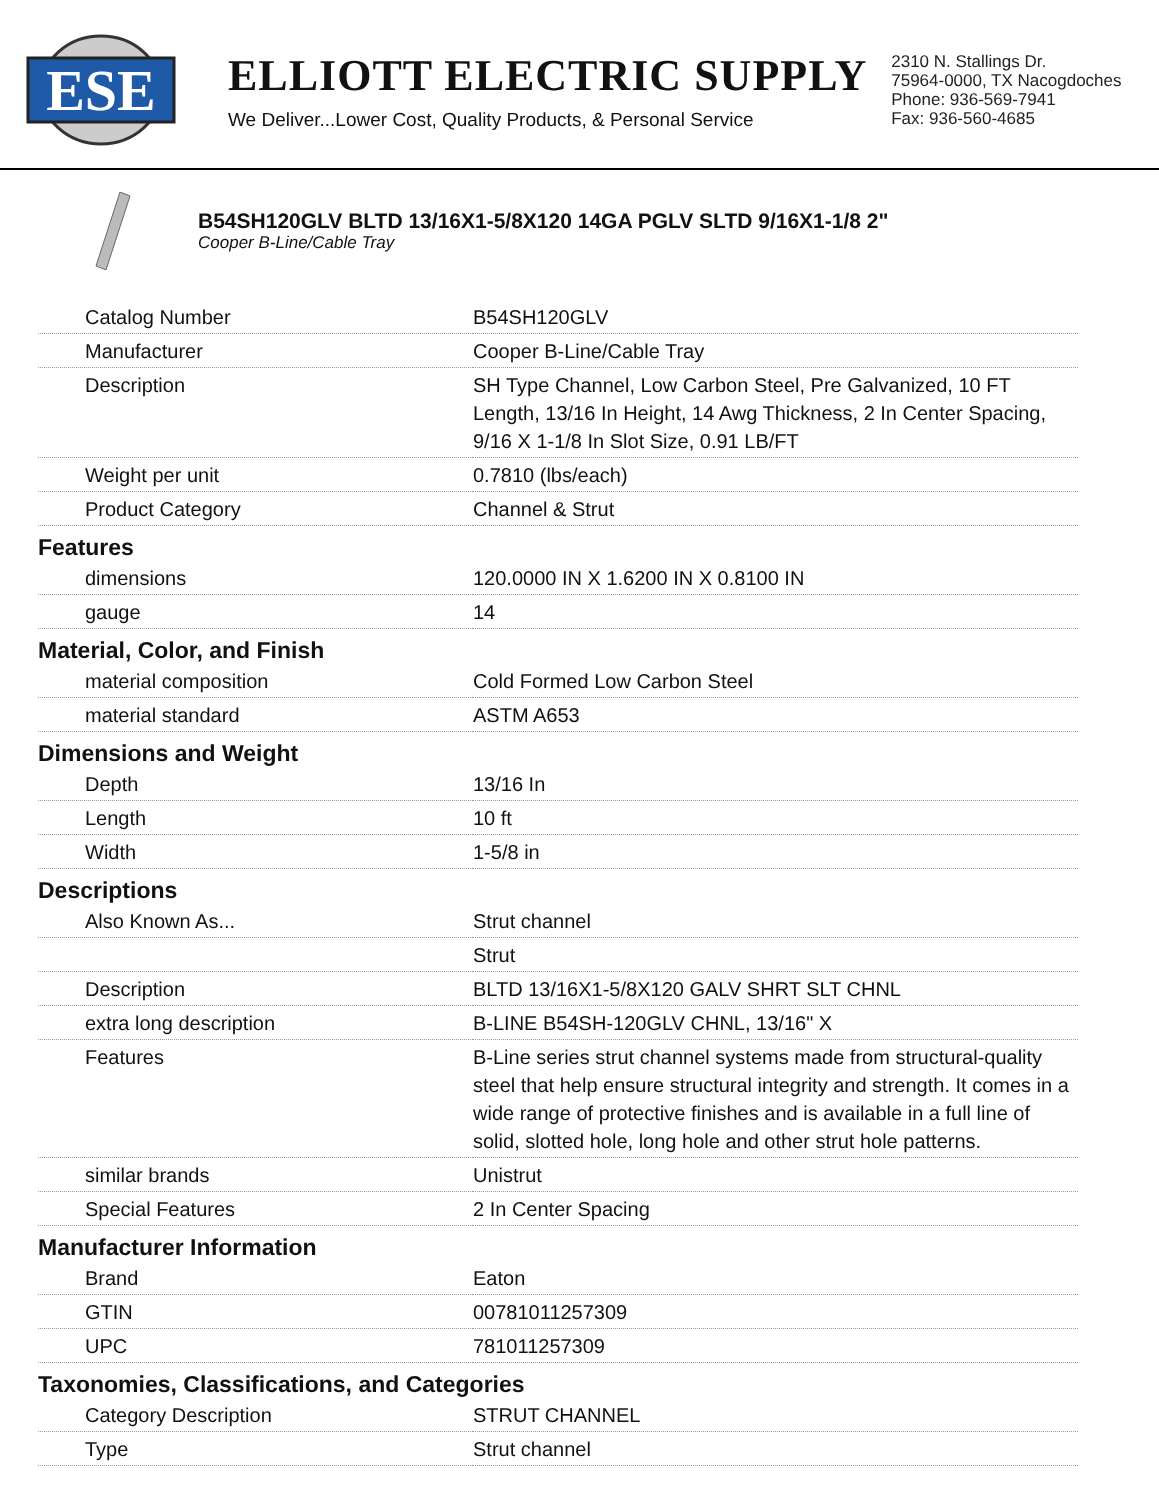ESE
ELLIOTT ELECTRIC SUPPLY
We Deliver...Lower Cost, Quality Products, & Personal Service
2310 N. Stallings Dr.
75964-0000, TX Nacogdoches
Phone: 936-569-7941
Fax: 936-560-4685
B54SH120GLV BLTD 13/16X1-5/8X120 14GA PGLV SLTD 9/16X1-1/8 2"
Cooper B-Line/Cable Tray
| Catalog Number | B54SH120GLV |
| Manufacturer | Cooper B-Line/Cable Tray |
| Description | SH Type Channel, Low Carbon Steel, Pre Galvanized, 10 FT Length, 13/16 In Height, 14 Awg Thickness, 2 In Center Spacing, 9/16 X 1-1/8 In Slot Size, 0.91 LB/FT |
| Weight per unit | 0.7810 (lbs/each) |
| Product Category | Channel & Strut |
| Features | |
| dimensions | 120.0000 IN X 1.6200 IN X 0.8100 IN |
| gauge | 14 |
| Material, Color, and Finish | |
| material composition | Cold Formed Low Carbon Steel |
| material standard | ASTM A653 |
| Dimensions and Weight | |
| Depth | 13/16 In |
| Length | 10 ft |
| Width | 1-5/8 in |
| Descriptions | |
| Also Known As... | Strut channel |
| | Strut |
| Description | BLTD 13/16X1-5/8X120 GALV SHRT SLT CHNL |
| extra long description | B-LINE B54SH-120GLV CHNL, 13/16" X |
| Features | B-Line series strut channel systems made from structural-quality steel that help ensure structural integrity and strength. It comes in a wide range of protective finishes and is available in a full line of solid, slotted hole, long hole and other strut hole patterns. |
| similar brands | Unistrut |
| Special Features | 2 In Center Spacing |
| Manufacturer Information | |
| Brand | Eaton |
| GTIN | 00781011257309 |
| UPC | 781011257309 |
| Taxonomies, Classifications, and Categories | |
| Category Description | STRUT CHANNEL |
| Type | Strut channel |